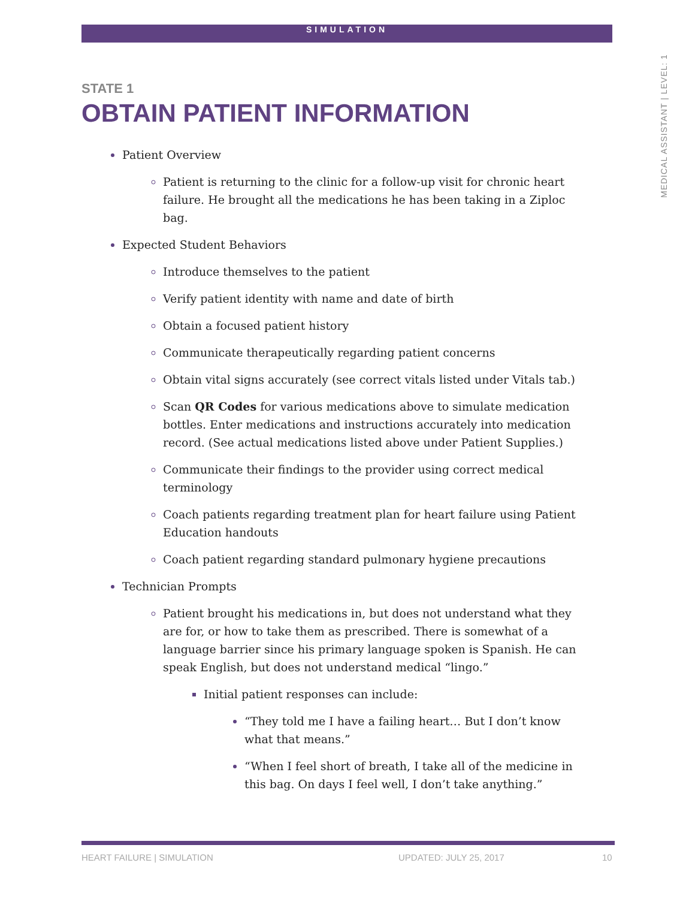SIMULATION
MEDICAL ASSISTANT | LEVEL: 1
STATE 1
OBTAIN PATIENT INFORMATION
Patient Overview
Patient is returning to the clinic for a follow-up visit for chronic heart failure. He brought all the medications he has been taking in a Ziploc bag.
Expected Student Behaviors
Introduce themselves to the patient
Verify patient identity with name and date of birth
Obtain a focused patient history
Communicate therapeutically regarding patient concerns
Obtain vital signs accurately (see correct vitals listed under Vitals tab.)
Scan QR Codes for various medications above to simulate medication bottles. Enter medications and instructions accurately into medication record. (See actual medications listed above under Patient Supplies.)
Communicate their findings to the provider using correct medical terminology
Coach patients regarding treatment plan for heart failure using Patient Education handouts
Coach patient regarding standard pulmonary hygiene precautions
Technician Prompts
Patient brought his medications in, but does not understand what they are for, or how to take them as prescribed. There is somewhat of a language barrier since his primary language spoken is Spanish. He can speak English, but does not understand medical “lingo.”
Initial patient responses can include:
“They told me I have a failing heart… But I don’t know what that means.”
“When I feel short of breath, I take all of the medicine in this bag. On days I feel well, I don’t take anything.”
HEART FAILURE | SIMULATION UPDATED: JULY 25, 2017 10